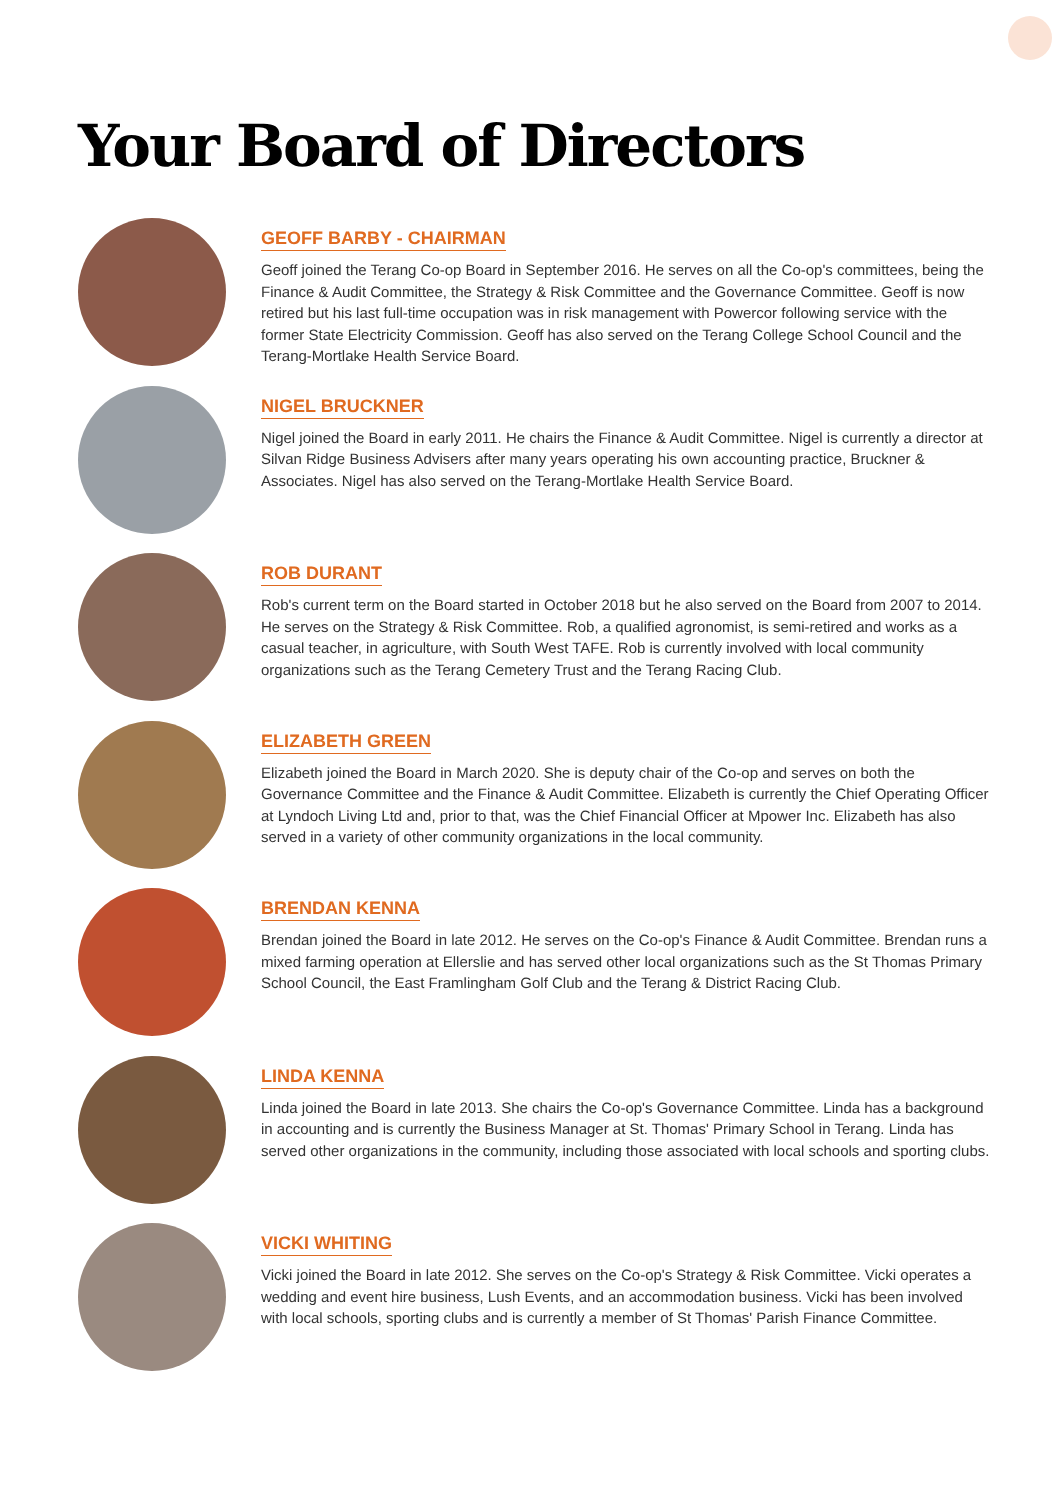Your Board of Directors
GEOFF BARBY - CHAIRMAN
Geoff joined the Terang Co-op Board in September 2016. He serves on all the Co-op's committees, being the Finance & Audit Committee, the Strategy & Risk Committee and the Governance Committee. Geoff is now retired but his last full-time occupation was in risk management with Powercor following service with the former State Electricity Commission. Geoff has also served on the Terang College School Council and the Terang-Mortlake Health Service Board.
NIGEL BRUCKNER
Nigel joined the Board in early 2011. He chairs the Finance & Audit Committee. Nigel is currently a director at Silvan Ridge Business Advisers after many years operating his own accounting practice, Bruckner & Associates. Nigel has also served on the Terang-Mortlake Health Service Board.
ROB DURANT
Rob's current term on the Board started in October 2018 but he also served on the Board from 2007 to 2014. He serves on the Strategy & Risk Committee. Rob, a qualified agronomist, is semi-retired and works as a casual teacher, in agriculture, with South West TAFE. Rob is currently involved with local community organizations such as the Terang Cemetery Trust and the Terang Racing Club.
ELIZABETH GREEN
Elizabeth joined the Board in March 2020. She is deputy chair of the Co-op and serves on both the Governance Committee and the Finance & Audit Committee. Elizabeth is currently the Chief Operating Officer at Lyndoch Living Ltd and, prior to that, was the Chief Financial Officer at Mpower Inc. Elizabeth has also served in a variety of other community organizations in the local community.
BRENDAN KENNA
Brendan joined the Board in late 2012. He serves on the Co-op's Finance & Audit Committee. Brendan runs a mixed farming operation at Ellerslie and has served other local organizations such as the St Thomas Primary School Council, the East Framlingham Golf Club and the Terang & District Racing Club.
LINDA KENNA
Linda joined the Board in late 2013. She chairs the Co-op's Governance Committee. Linda has a background in accounting and is currently the Business Manager at St. Thomas' Primary School in Terang. Linda has served other organizations in the community, including those associated with local schools and sporting clubs.
VICKI WHITING
Vicki joined the Board in late 2012. She serves on the Co-op's Strategy & Risk Committee. Vicki operates a wedding and event hire business, Lush Events, and an accommodation business. Vicki has been involved with local schools, sporting clubs and is currently a member of St Thomas' Parish Finance Committee.